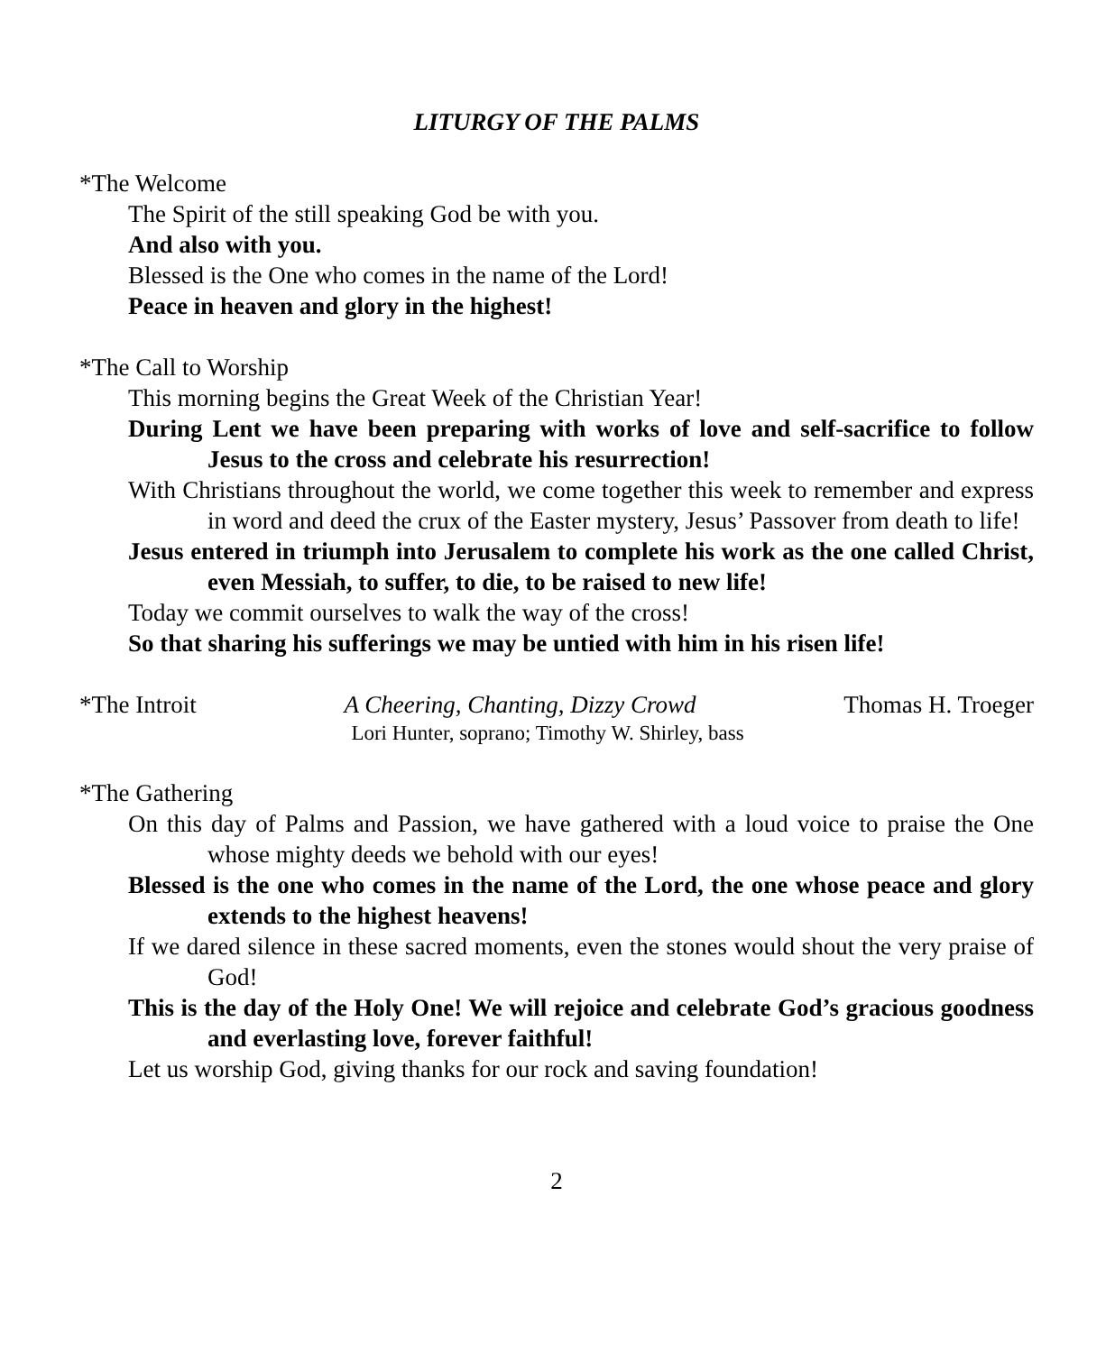LITURGY OF THE PALMS
*The Welcome
The Spirit of the still speaking God be with you.
And also with you.
Blessed is the One who comes in the name of the Lord!
Peace in heaven and glory in the highest!
*The Call to Worship
This morning begins the Great Week of the Christian Year!
During Lent we have been preparing with works of love and self-sacrifice to follow Jesus to the cross and celebrate his resurrection!
With Christians throughout the world, we come together this week to remember and express in word and deed the crux of the Easter mystery, Jesus’ Passover from death to life!
Jesus entered in triumph into Jerusalem to complete his work as the one called Christ, even Messiah, to suffer, to die, to be raised to new life!
Today we commit ourselves to walk the way of the cross!
So that sharing his sufferings we may be untied with him in his risen life!
*The Introit A Cheering, Chanting, Dizzy Crowd Thomas H. Troeger
Lori Hunter, soprano; Timothy W. Shirley, bass
*The Gathering
On this day of Palms and Passion, we have gathered with a loud voice to praise the One whose mighty deeds we behold with our eyes!
Blessed is the one who comes in the name of the Lord, the one whose peace and glory extends to the highest heavens!
If we dared silence in these sacred moments, even the stones would shout the very praise of God!
This is the day of the Holy One! We will rejoice and celebrate God’s gracious goodness and everlasting love, forever faithful!
Let us worship God, giving thanks for our rock and saving foundation!
2